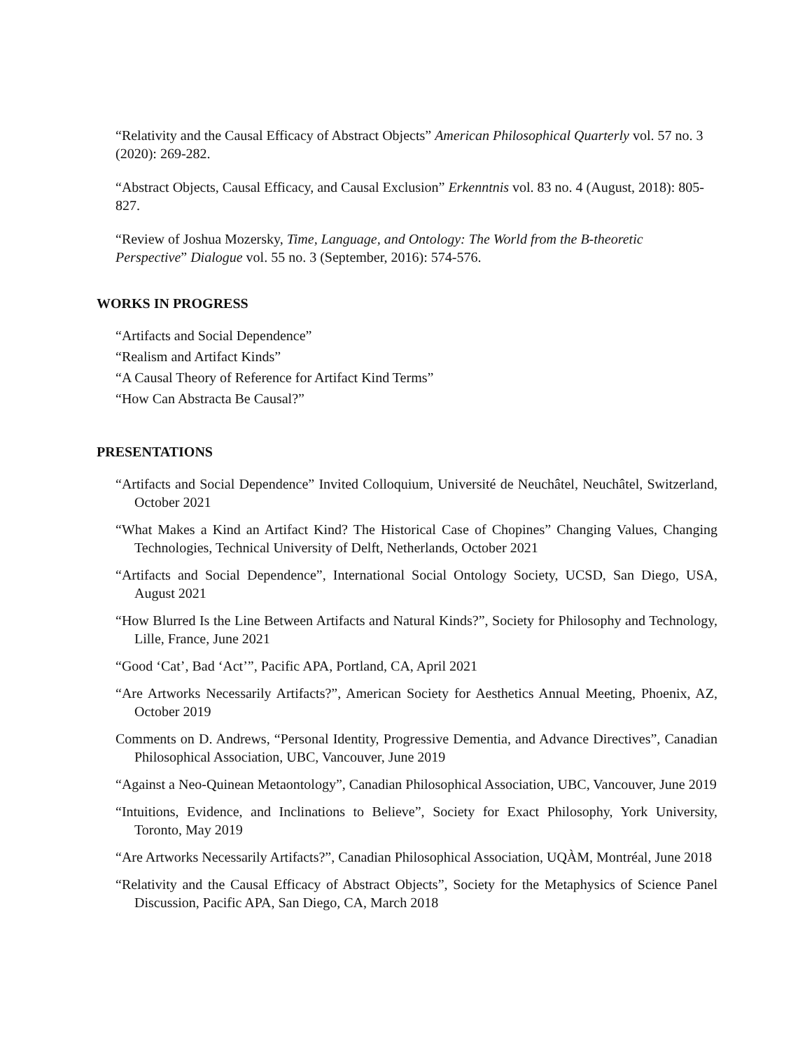“Relativity and the Causal Efficacy of Abstract Objects” American Philosophical Quarterly vol. 57 no. 3 (2020): 269-282.
“Abstract Objects, Causal Efficacy, and Causal Exclusion” Erkenntnis vol. 83 no. 4 (August, 2018): 805-827.
“Review of Joshua Mozersky, Time, Language, and Ontology: The World from the B-theoretic Perspective” Dialogue vol. 55 no. 3 (September, 2016): 574-576.
WORKS IN PROGRESS
“Artifacts and Social Dependence”
“Realism and Artifact Kinds”
“A Causal Theory of Reference for Artifact Kind Terms”
“How Can Abstracta Be Causal?”
PRESENTATIONS
“Artifacts and Social Dependence” Invited Colloquium, Université de Neuchâtel, Neuchâtel, Switzerland, October 2021
“What Makes a Kind an Artifact Kind? The Historical Case of Chopines” Changing Values, Changing Technologies, Technical University of Delft, Netherlands, October 2021
“Artifacts and Social Dependence”, International Social Ontology Society, UCSD, San Diego, USA, August 2021
“How Blurred Is the Line Between Artifacts and Natural Kinds?”, Society for Philosophy and Technology, Lille, France, June 2021
“Good ‘Cat’, Bad ‘Act’”, Pacific APA, Portland, CA, April 2021
“Are Artworks Necessarily Artifacts?”, American Society for Aesthetics Annual Meeting, Phoenix, AZ, October 2019
Comments on D. Andrews, “Personal Identity, Progressive Dementia, and Advance Directives”, Canadian Philosophical Association, UBC, Vancouver, June 2019
“Against a Neo-Quinean Metaontology”, Canadian Philosophical Association, UBC, Vancouver, June 2019
“Intuitions, Evidence, and Inclinations to Believe”, Society for Exact Philosophy, York University, Toronto, May 2019
“Are Artworks Necessarily Artifacts?”, Canadian Philosophical Association, UQÀM, Montréal, June 2018
“Relativity and the Causal Efficacy of Abstract Objects”, Society for the Metaphysics of Science Panel Discussion, Pacific APA, San Diego, CA, March 2018